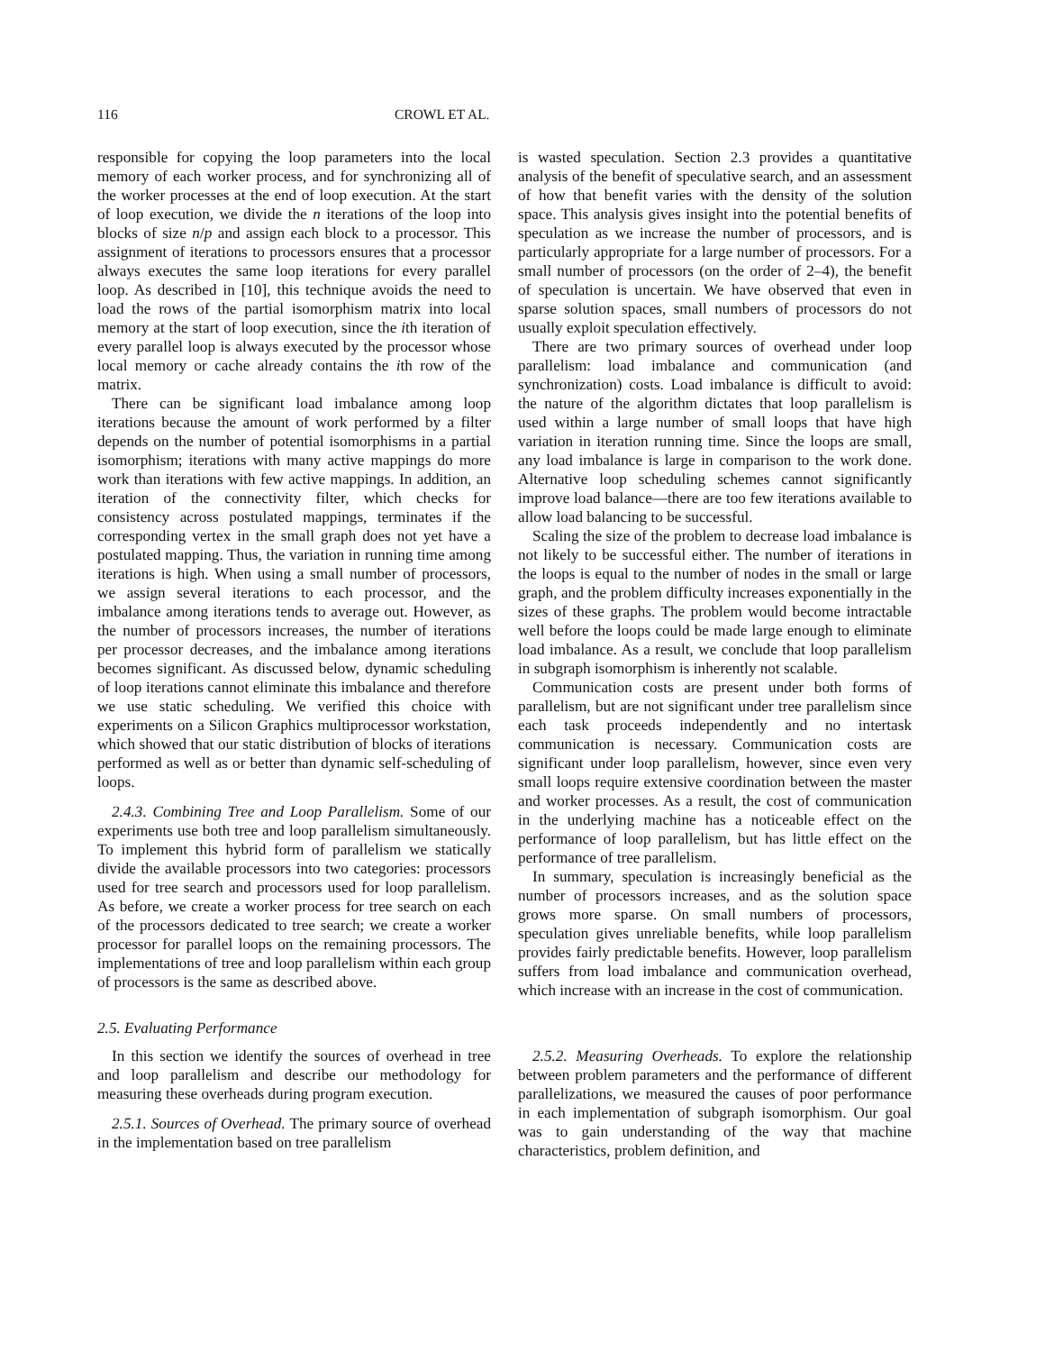116 CROWL ET AL.
responsible for copying the loop parameters into the local memory of each worker process, and for synchronizing all of the worker processes at the end of loop execution. At the start of loop execution, we divide the n iterations of the loop into blocks of size n/p and assign each block to a processor. This assignment of iterations to processors ensures that a processor always executes the same loop iterations for every parallel loop. As described in [10], this technique avoids the need to load the rows of the partial isomorphism matrix into local memory at the start of loop execution, since the ith iteration of every parallel loop is always executed by the processor whose local memory or cache already contains the ith row of the matrix.
There can be significant load imbalance among loop iterations because the amount of work performed by a filter depends on the number of potential isomorphisms in a partial isomorphism; iterations with many active mappings do more work than iterations with few active mappings. In addition, an iteration of the connectivity filter, which checks for consistency across postulated mappings, terminates if the corresponding vertex in the small graph does not yet have a postulated mapping. Thus, the variation in running time among iterations is high. When using a small number of processors, we assign several iterations to each processor, and the imbalance among iterations tends to average out. However, as the number of processors increases, the number of iterations per processor decreases, and the imbalance among iterations becomes significant. As discussed below, dynamic scheduling of loop iterations cannot eliminate this imbalance and therefore we use static scheduling. We verified this choice with experiments on a Silicon Graphics multiprocessor workstation, which showed that our static distribution of blocks of iterations performed as well as or better than dynamic self-scheduling of loops.
2.4.3. Combining Tree and Loop Parallelism. Some of our experiments use both tree and loop parallelism simultaneously. To implement this hybrid form of parallelism we statically divide the available processors into two categories: processors used for tree search and processors used for loop parallelism. As before, we create a worker process for tree search on each of the processors dedicated to tree search; we create a worker processor for parallel loops on the remaining processors. The implementations of tree and loop parallelism within each group of processors is the same as described above.
2.5. Evaluating Performance
In this section we identify the sources of overhead in tree and loop parallelism and describe our methodology for measuring these overheads during program execution.
2.5.1. Sources of Overhead. The primary source of overhead in the implementation based on tree parallelism
is wasted speculation. Section 2.3 provides a quantitative analysis of the benefit of speculative search, and an assessment of how that benefit varies with the density of the solution space. This analysis gives insight into the potential benefits of speculation as we increase the number of processors, and is particularly appropriate for a large number of processors. For a small number of processors (on the order of 2–4), the benefit of speculation is uncertain. We have observed that even in sparse solution spaces, small numbers of processors do not usually exploit speculation effectively.
There are two primary sources of overhead under loop parallelism: load imbalance and communication (and synchronization) costs. Load imbalance is difficult to avoid: the nature of the algorithm dictates that loop parallelism is used within a large number of small loops that have high variation in iteration running time. Since the loops are small, any load imbalance is large in comparison to the work done. Alternative loop scheduling schemes cannot significantly improve load balance—there are too few iterations available to allow load balancing to be successful.
Scaling the size of the problem to decrease load imbalance is not likely to be successful either. The number of iterations in the loops is equal to the number of nodes in the small or large graph, and the problem difficulty increases exponentially in the sizes of these graphs. The problem would become intractable well before the loops could be made large enough to eliminate load imbalance. As a result, we conclude that loop parallelism in subgraph isomorphism is inherently not scalable.
Communication costs are present under both forms of parallelism, but are not significant under tree parallelism since each task proceeds independently and no intertask communication is necessary. Communication costs are significant under loop parallelism, however, since even very small loops require extensive coordination between the master and worker processes. As a result, the cost of communication in the underlying machine has a noticeable effect on the performance of loop parallelism, but has little effect on the performance of tree parallelism.
In summary, speculation is increasingly beneficial as the number of processors increases, and as the solution space grows more sparse. On small numbers of processors, speculation gives unreliable benefits, while loop parallelism provides fairly predictable benefits. However, loop parallelism suffers from load imbalance and communication overhead, which increase with an increase in the cost of communication.
2.5.2. Measuring Overheads. To explore the relationship between problem parameters and the performance of different parallelizations, we measured the causes of poor performance in each implementation of subgraph isomorphism. Our goal was to gain understanding of the way that machine characteristics, problem definition, and